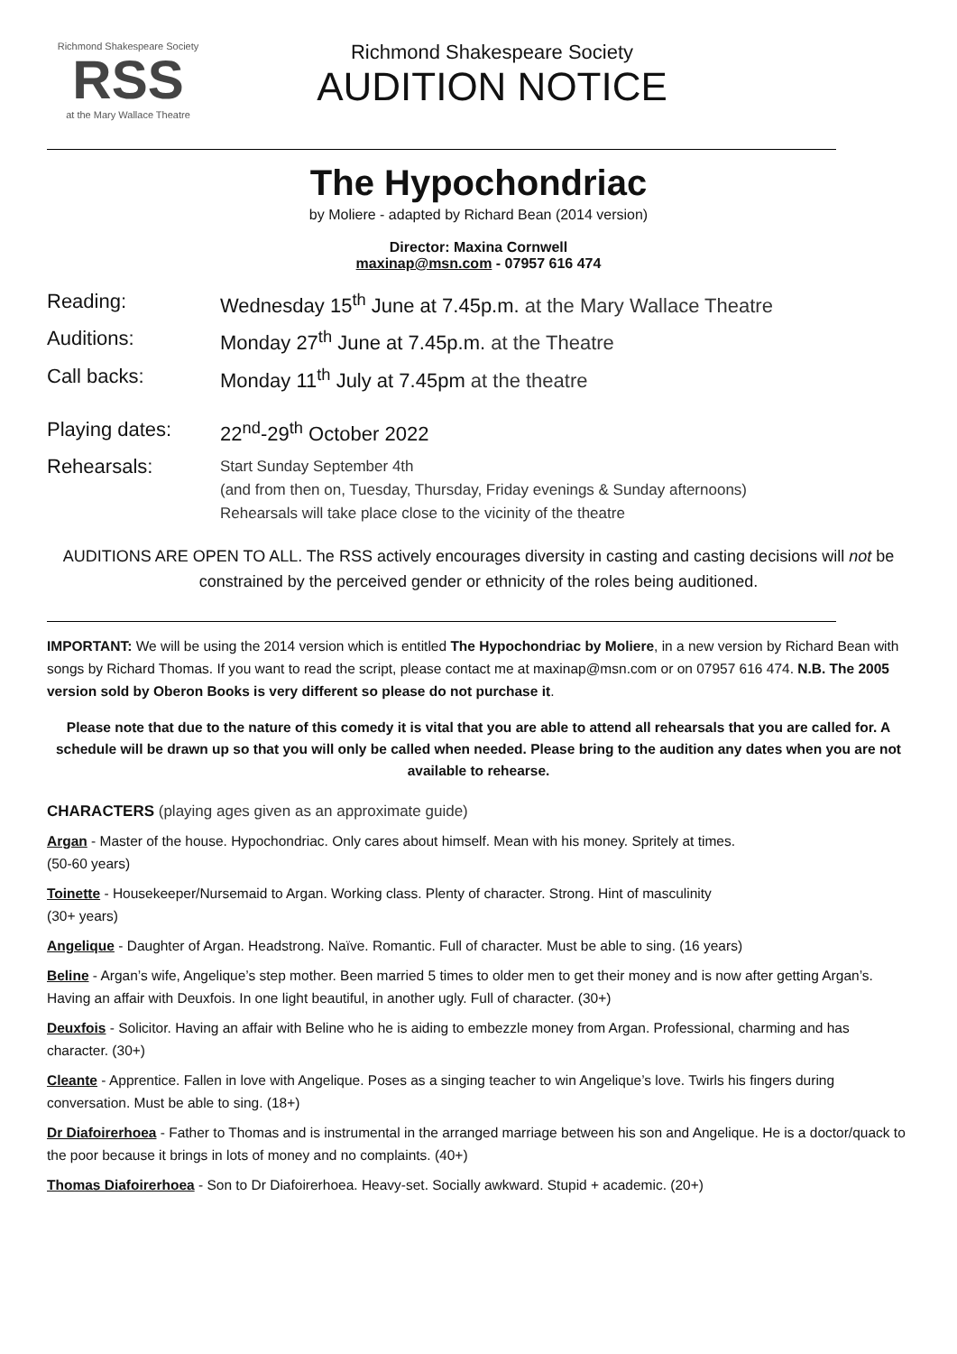Richmond Shakespeare Society
RSS
at the Mary Wallace Theatre
Richmond Shakespeare Society
AUDITION NOTICE
The Hypochondriac
by Moliere - adapted by Richard Bean (2014 version)
Director: Maxina Cornwell
maxinap@msn.com - 07957 616 474
Reading: Wednesday 15<sup>th</sup> June at 7.45p.m. at the Mary Wallace Theatre
Auditions: Monday 27<sup>th</sup> June at 7.45p.m. at the Theatre
Call backs: Monday 11<sup>th</sup> July at 7.45pm at the theatre
Playing dates: 22<sup>nd</sup>-29<sup>th</sup> October 2022
Rehearsals:
Start Sunday September 4th
(and from then on, Tuesday, Thursday, Friday evenings & Sunday afternoons)
Rehearsals will take place close to the vicinity of the theatre
AUDITIONS ARE OPEN TO ALL. The RSS actively encourages diversity in casting and casting decisions will not be constrained by the perceived gender or ethnicity of the roles being auditioned.
IMPORTANT: We will be using the 2014 version which is entitled The Hypochondriac by Moliere, in a new version by Richard Bean with songs by Richard Thomas. If you want to read the script, please contact me at maxinap@msn.com or on 07957 616 474. N.B. The 2005 version sold by Oberon Books is very different so please do not purchase it.
Please note that due to the nature of this comedy it is vital that you are able to attend all rehearsals that you are called for. A schedule will be drawn up so that you will only be called when needed. Please bring to the audition any dates when you are not available to rehearse.
CHARACTERS (playing ages given as an approximate guide)
Argan - Master of the house. Hypochondriac. Only cares about himself. Mean with his money. Spritely at times.
(50-60 years)
Toinette - Housekeeper/Nursemaid to Argan. Working class. Plenty of character. Strong. Hint of masculinity
(30+ years)
Angelique - Daughter of Argan. Headstrong. Naïve. Romantic. Full of character. Must be able to sing. (16 years)
Beline - Argan’s wife, Angelique’s step mother. Been married 5 times to older men to get their money and is now after getting Argan’s. Having an affair with Deuxfois. In one light beautiful, in another ugly. Full of character. (30+)
Deuxfois - Solicitor. Having an affair with Beline who he is aiding to embezzle money from Argan. Professional, charming and has character. (30+)
Cleante - Apprentice. Fallen in love with Angelique. Poses as a singing teacher to win Angelique’s love. Twirls his fingers during conversation. Must be able to sing. (18+)
Dr Diafoirerhoea - Father to Thomas and is instrumental in the arranged marriage between his son and Angelique. He is a doctor/quack to the poor because it brings in lots of money and no complaints. (40+)
Thomas Diafoirerhoea - Son to Dr Diafoirerhoea. Heavy-set. Socially awkward. Stupid + academic. (20+)